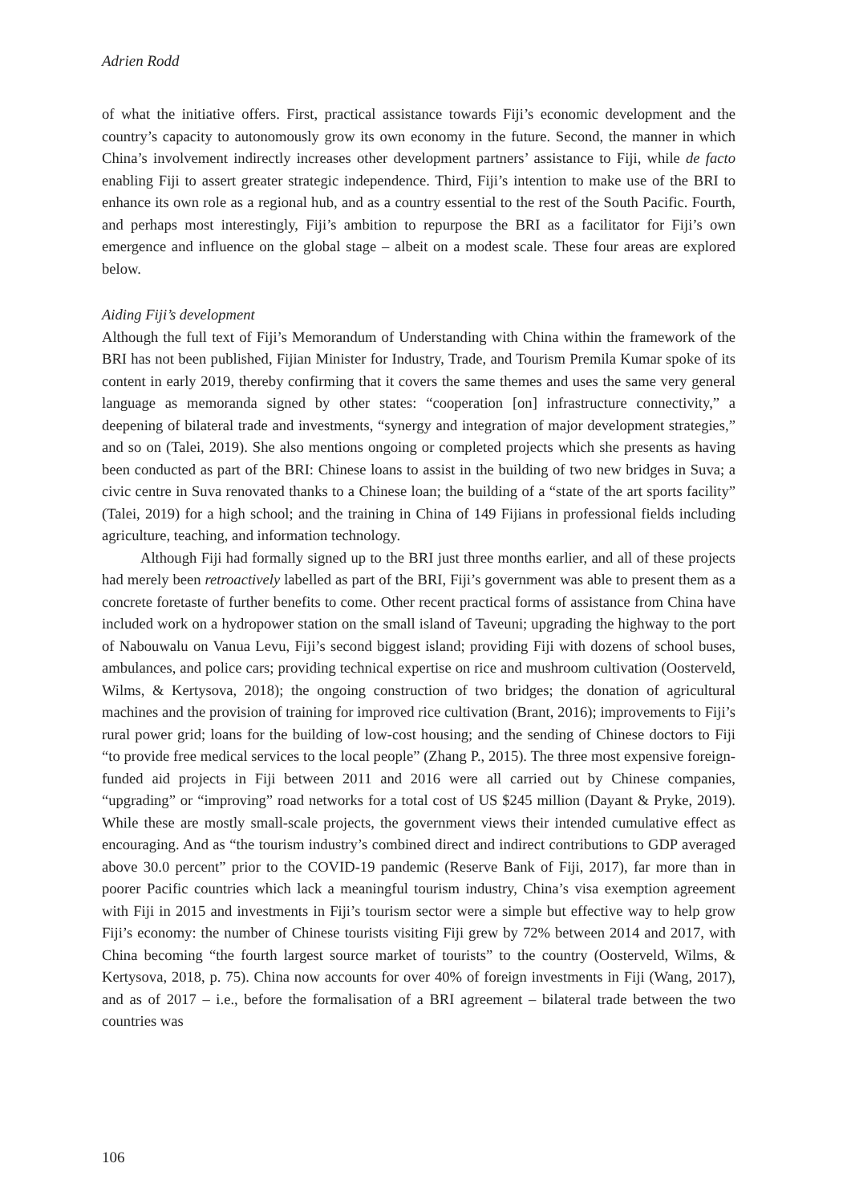Adrien Rodd
of what the initiative offers. First, practical assistance towards Fiji’s economic development and the country’s capacity to autonomously grow its own economy in the future. Second, the manner in which China’s involvement indirectly increases other development partners’ assistance to Fiji, while de facto enabling Fiji to assert greater strategic independence. Third, Fiji’s intention to make use of the BRI to enhance its own role as a regional hub, and as a country essential to the rest of the South Pacific. Fourth, and perhaps most interestingly, Fiji’s ambition to repurpose the BRI as a facilitator for Fiji’s own emergence and influence on the global stage – albeit on a modest scale. These four areas are explored below.
Aiding Fiji’s development
Although the full text of Fiji’s Memorandum of Understanding with China within the framework of the BRI has not been published, Fijian Minister for Industry, Trade, and Tourism Premila Kumar spoke of its content in early 2019, thereby confirming that it covers the same themes and uses the same very general language as memoranda signed by other states: “cooperation [on] infrastructure connectivity,” a deepening of bilateral trade and investments, “synergy and integration of major development strategies,” and so on (Talei, 2019). She also mentions ongoing or completed projects which she presents as having been conducted as part of the BRI: Chinese loans to assist in the building of two new bridges in Suva; a civic centre in Suva renovated thanks to a Chinese loan; the building of a “state of the art sports facility” (Talei, 2019) for a high school; and the training in China of 149 Fijians in professional fields including agriculture, teaching, and information technology.
Although Fiji had formally signed up to the BRI just three months earlier, and all of these projects had merely been retroactively labelled as part of the BRI, Fiji’s government was able to present them as a concrete foretaste of further benefits to come. Other recent practical forms of assistance from China have included work on a hydropower station on the small island of Taveuni; upgrading the highway to the port of Nabouwalu on Vanua Levu, Fiji’s second biggest island; providing Fiji with dozens of school buses, ambulances, and police cars; providing technical expertise on rice and mushroom cultivation (Oosterveld, Wilms, & Kertysova, 2018); the ongoing construction of two bridges; the donation of agricultural machines and the provision of training for improved rice cultivation (Brant, 2016); improvements to Fiji’s rural power grid; loans for the building of low-cost housing; and the sending of Chinese doctors to Fiji “to provide free medical services to the local people” (Zhang P., 2015). The three most expensive foreign-funded aid projects in Fiji between 2011 and 2016 were all carried out by Chinese companies, “upgrading” or “improving” road networks for a total cost of US $245 million (Dayant & Pryke, 2019). While these are mostly small-scale projects, the government views their intended cumulative effect as encouraging. And as “the tourism industry’s combined direct and indirect contributions to GDP averaged above 30.0 percent” prior to the COVID-19 pandemic (Reserve Bank of Fiji, 2017), far more than in poorer Pacific countries which lack a meaningful tourism industry, China’s visa exemption agreement with Fiji in 2015 and investments in Fiji’s tourism sector were a simple but effective way to help grow Fiji’s economy: the number of Chinese tourists visiting Fiji grew by 72% between 2014 and 2017, with China becoming “the fourth largest source market of tourists” to the country (Oosterveld, Wilms, & Kertysova, 2018, p. 75). China now accounts for over 40% of foreign investments in Fiji (Wang, 2017), and as of 2017 – i.e., before the formalisation of a BRI agreement – bilateral trade between the two countries was
106